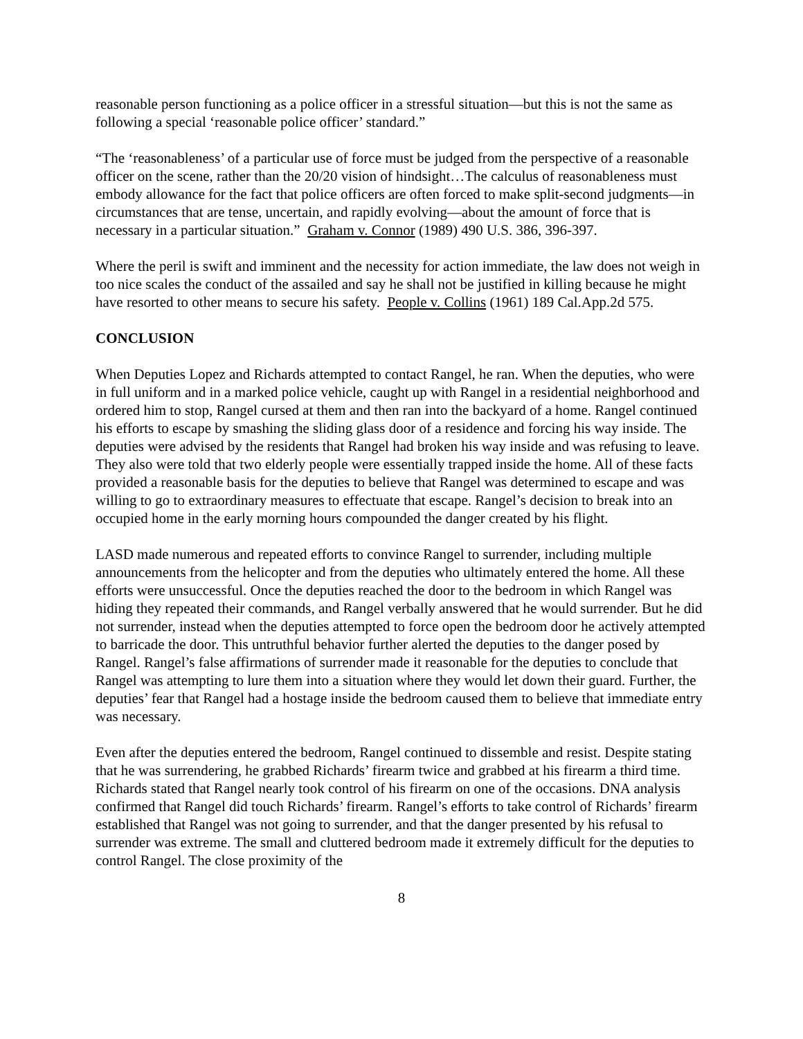reasonable person functioning as a police officer in a stressful situation—but this is not the same as following a special ‘reasonable police officer’ standard.”
“The ‘reasonableness’ of a particular use of force must be judged from the perspective of a reasonable officer on the scene, rather than the 20/20 vision of hindsight…The calculus of reasonableness must embody allowance for the fact that police officers are often forced to make split-second judgments—in circumstances that are tense, uncertain, and rapidly evolving—about the amount of force that is necessary in a particular situation.” Graham v. Connor (1989) 490 U.S. 386, 396-397.
Where the peril is swift and imminent and the necessity for action immediate, the law does not weigh in too nice scales the conduct of the assailed and say he shall not be justified in killing because he might have resorted to other means to secure his safety. People v. Collins (1961) 189 Cal.App.2d 575.
CONCLUSION
When Deputies Lopez and Richards attempted to contact Rangel, he ran. When the deputies, who were in full uniform and in a marked police vehicle, caught up with Rangel in a residential neighborhood and ordered him to stop, Rangel cursed at them and then ran into the backyard of a home. Rangel continued his efforts to escape by smashing the sliding glass door of a residence and forcing his way inside. The deputies were advised by the residents that Rangel had broken his way inside and was refusing to leave. They also were told that two elderly people were essentially trapped inside the home. All of these facts provided a reasonable basis for the deputies to believe that Rangel was determined to escape and was willing to go to extraordinary measures to effectuate that escape. Rangel’s decision to break into an occupied home in the early morning hours compounded the danger created by his flight.
LASD made numerous and repeated efforts to convince Rangel to surrender, including multiple announcements from the helicopter and from the deputies who ultimately entered the home. All these efforts were unsuccessful. Once the deputies reached the door to the bedroom in which Rangel was hiding they repeated their commands, and Rangel verbally answered that he would surrender. But he did not surrender, instead when the deputies attempted to force open the bedroom door he actively attempted to barricade the door. This untruthful behavior further alerted the deputies to the danger posed by Rangel. Rangel’s false affirmations of surrender made it reasonable for the deputies to conclude that Rangel was attempting to lure them into a situation where they would let down their guard. Further, the deputies’ fear that Rangel had a hostage inside the bedroom caused them to believe that immediate entry was necessary.
Even after the deputies entered the bedroom, Rangel continued to dissemble and resist. Despite stating that he was surrendering, he grabbed Richards’ firearm twice and grabbed at his firearm a third time. Richards stated that Rangel nearly took control of his firearm on one of the occasions. DNA analysis confirmed that Rangel did touch Richards’ firearm. Rangel’s efforts to take control of Richards’ firearm established that Rangel was not going to surrender, and that the danger presented by his refusal to surrender was extreme. The small and cluttered bedroom made it extremely difficult for the deputies to control Rangel. The close proximity of the
8